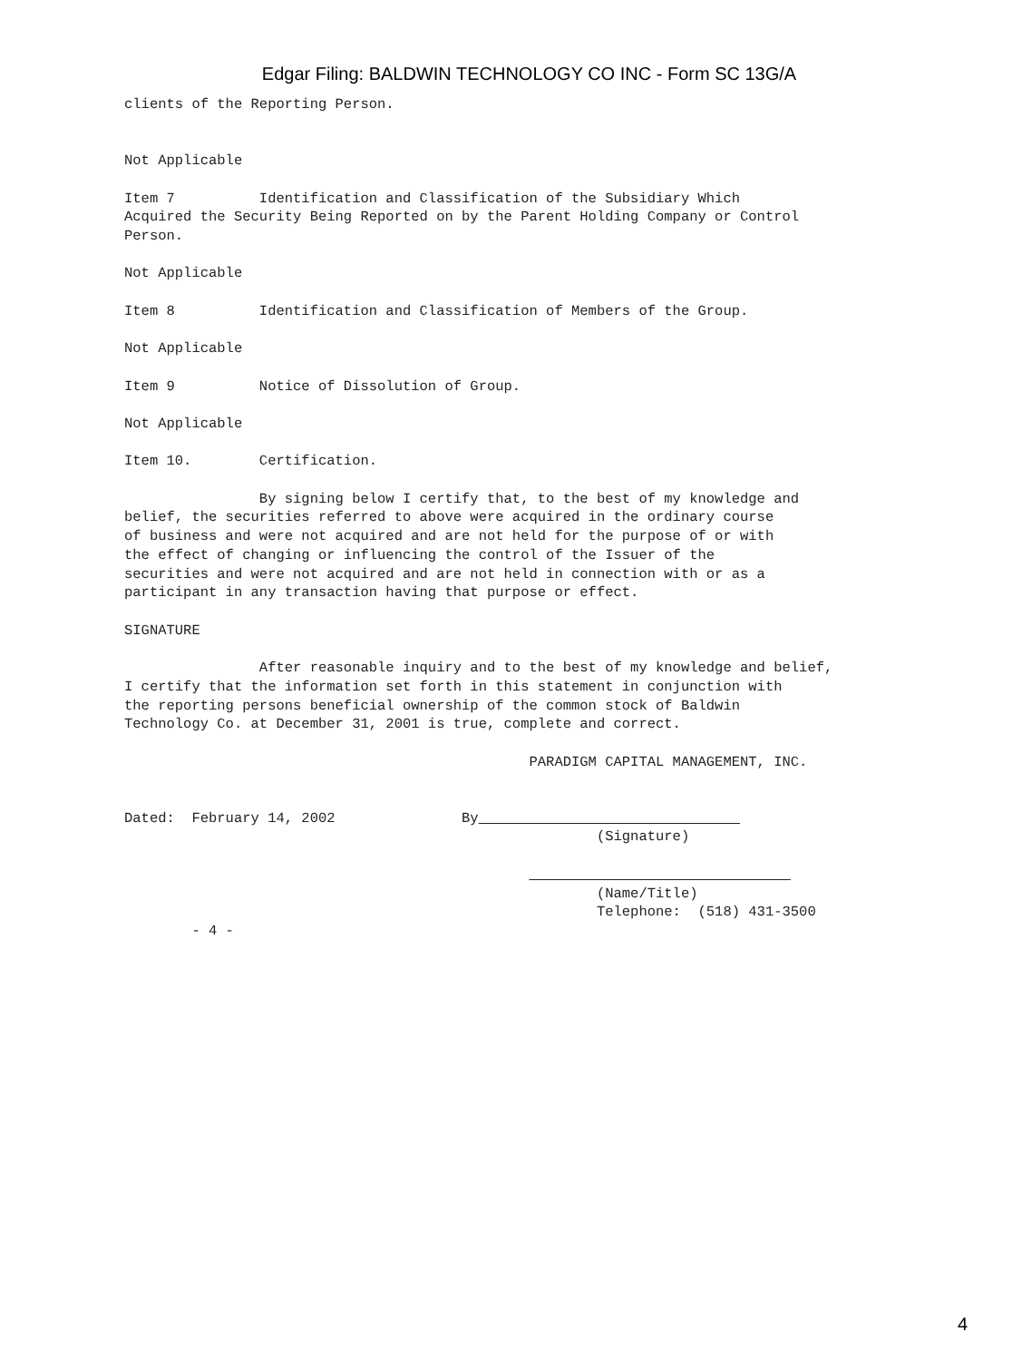Edgar Filing: BALDWIN TECHNOLOGY CO INC - Form SC 13G/A
clients of the Reporting Person.


Not Applicable

Item 7          Identification and Classification of the Subsidiary Which
Acquired the Security Being Reported on by the Parent Holding Company or Control
Person.

Not Applicable

Item 8          Identification and Classification of Members of the Group.

Not Applicable

Item 9          Notice of Dissolution of Group.

Not Applicable

Item 10.        Certification.

                By signing below I certify that, to the best of my knowledge and
belief, the securities referred to above were acquired in the ordinary course
of business and were not acquired and are not held for the purpose of or with
the effect of changing or influencing the control of the Issuer of the
securities and were not acquired and are not held in connection with or as a
participant in any transaction having that purpose or effect.

SIGNATURE

                After reasonable inquiry and to the best of my knowledge and belief,
I certify that the information set forth in this statement in conjunction with
the reporting persons beneficial ownership of the common stock of Baldwin
Technology Co. at December 31, 2001 is true, complete and correct.

                                                PARADIGM CAPITAL MANAGEMENT, INC.


Dated:  February 14, 2002               By                               
                                                        (Signature)

                                                                               
                                                        (Name/Title)
                                                        Telephone:  (518) 431-3500
        - 4 -
4